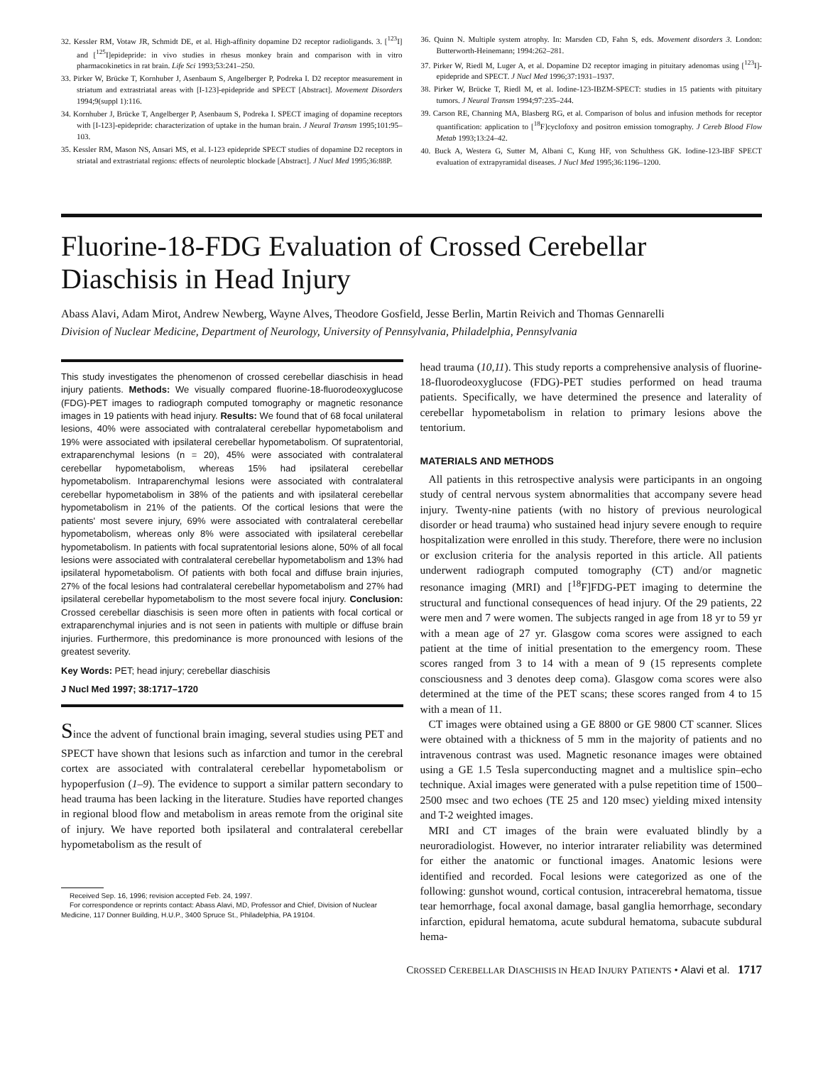32. Kessler RM, Votaw JR, Schmidt DE, et al. High-affinity dopamine D2 receptor radioligands. 3. [<sup>123</sup>I] and [<sup>125</sup>I]epidepride: in vivo studies in rhesus monkey brain and comparison with in vitro pharmacokinetics in rat brain. Life Sci 1993;53:241–250.
33. Pirker W, Brücke T, Kornhuber J, Asenbaum S, Angelberger P, Podreka I. D2 receptor measurement in striatum and extrastriatal areas with [I-123]-epidepride and SPECT [Abstract]. Movement Disorders 1994;9(suppl 1):116.
34. Kornhuber J, Brücke T, Angelberger P, Asenbaum S, Podreka I. SPECT imaging of dopamine receptors with [I-123]-epidepride: characterization of uptake in the human brain. J Neural Transm 1995;101:95–103.
35. Kessler RM, Mason NS, Ansari MS, et al. I-123 epidepride SPECT studies of dopamine D2 receptors in striatal and extrastriatal regions: effects of neuroleptic blockade [Abstract]. J Nucl Med 1995;36:88P.
36. Quinn N. Multiple system atrophy. In: Marsden CD, Fahn S, eds. Movement disorders 3. London: Butterworth-Heinemann; 1994:262–281.
37. Pirker W, Riedl M, Luger A, et al. Dopamine D2 receptor imaging in pituitary adenomas using [<sup>123</sup>I]-epidepride and SPECT. J Nucl Med 1996;37:1931–1937.
38. Pirker W, Brücke T, Riedl M, et al. Iodine-123-IBZM-SPECT: studies in 15 patients with pituitary tumors. J Neural Transm 1994;97:235–244.
39. Carson RE, Channing MA, Blasberg RG, et al. Comparison of bolus and infusion methods for receptor quantification: application to [<sup>18</sup>F]cyclofoxy and positron emission tomography. J Cereb Blood Flow Metab 1993;13:24–42.
40. Buck A, Westera G, Sutter M, Albani C, Kung HF, von Schulthess GK. Iodine-123-IBF SPECT evaluation of extrapyramidal diseases. J Nucl Med 1995;36:1196–1200.
Fluorine-18-FDG Evaluation of Crossed Cerebellar Diaschisis in Head Injury
Abass Alavi, Adam Mirot, Andrew Newberg, Wayne Alves, Theodore Gosfield, Jesse Berlin, Martin Reivich and Thomas Gennarelli
Division of Nuclear Medicine, Department of Neurology, University of Pennsylvania, Philadelphia, Pennsylvania
This study investigates the phenomenon of crossed cerebellar diaschisis in head injury patients. Methods: We visually compared fluorine-18-fluorodeoxyglucose (FDG)-PET images to radiograph computed tomography or magnetic resonance images in 19 patients with head injury. Results: We found that of 68 focal unilateral lesions, 40% were associated with contralateral cerebellar hypometabolism and 19% were associated with ipsilateral cerebellar hypometabolism. Of supratentorial, extraparenchymal lesions (n = 20), 45% were associated with contralateral cerebellar hypometabolism, whereas 15% had ipsilateral cerebellar hypometabolism. Intraparenchymal lesions were associated with contralateral cerebellar hypometabolism in 38% of the patients and with ipsilateral cerebellar hypometabolism in 21% of the patients. Of the cortical lesions that were the patients' most severe injury, 69% were associated with contralateral cerebellar hypometabolism, whereas only 8% were associated with ipsilateral cerebellar hypometabolism. In patients with focal supratentorial lesions alone, 50% of all focal lesions were associated with contralateral cerebellar hypometabolism and 13% had ipsilateral hypometabolism. Of patients with both focal and diffuse brain injuries, 27% of the focal lesions had contralateral cerebellar hypometabolism and 27% had ipsilateral cerebellar hypometabolism to the most severe focal injury. Conclusion: Crossed cerebellar diaschisis is seen more often in patients with focal cortical or extraparenchymal injuries and is not seen in patients with multiple or diffuse brain injuries. Furthermore, this predominance is more pronounced with lesions of the greatest severity.
Key Words: PET; head injury; cerebellar diaschisis
J Nucl Med 1997; 38:1717–1720
Since the advent of functional brain imaging, several studies using PET and SPECT have shown that lesions such as infarction and tumor in the cerebral cortex are associated with contralateral cerebellar hypometabolism or hypoperfusion (1–9). The evidence to support a similar pattern secondary to head trauma has been lacking in the literature. Studies have reported changes in regional blood flow and metabolism in areas remote from the original site of injury. We have reported both ipsilateral and contralateral cerebellar hypometabolism as the result of
Received Sep. 16, 1996; revision accepted Feb. 24, 1997.
For correspondence or reprints contact: Abass Alavi, MD, Professor and Chief, Division of Nuclear Medicine, 117 Donner Building, H.U.P., 3400 Spruce St., Philadelphia, PA 19104.
head trauma (10,11). This study reports a comprehensive analysis of fluorine-18-fluorodeoxyglucose (FDG)-PET studies performed on head trauma patients. Specifically, we have determined the presence and laterality of cerebellar hypometabolism in relation to primary lesions above the tentorium.
MATERIALS AND METHODS
All patients in this retrospective analysis were participants in an ongoing study of central nervous system abnormalities that accompany severe head injury. Twenty-nine patients (with no history of previous neurological disorder or head trauma) who sustained head injury severe enough to require hospitalization were enrolled in this study. Therefore, there were no inclusion or exclusion criteria for the analysis reported in this article. All patients underwent radiograph computed tomography (CT) and/or magnetic resonance imaging (MRI) and [<sup>18</sup>F]FDG-PET imaging to determine the structural and functional consequences of head injury. Of the 29 patients, 22 were men and 7 were women. The subjects ranged in age from 18 yr to 59 yr with a mean age of 27 yr. Glasgow coma scores were assigned to each patient at the time of initial presentation to the emergency room. These scores ranged from 3 to 14 with a mean of 9 (15 represents complete consciousness and 3 denotes deep coma). Glasgow coma scores were also determined at the time of the PET scans; these scores ranged from 4 to 15 with a mean of 11.
CT images were obtained using a GE 8800 or GE 9800 CT scanner. Slices were obtained with a thickness of 5 mm in the majority of patients and no intravenous contrast was used. Magnetic resonance images were obtained using a GE 1.5 Tesla superconducting magnet and a multislice spin–echo technique. Axial images were generated with a pulse repetition time of 1500–2500 msec and two echoes (TE 25 and 120 msec) yielding mixed intensity and T-2 weighted images.
MRI and CT images of the brain were evaluated blindly by a neuroradiologist. However, no interior intrarater reliability was determined for either the anatomic or functional images. Anatomic lesions were identified and recorded. Focal lesions were categorized as one of the following: gunshot wound, cortical contusion, intracerebral hematoma, tissue tear hemorrhage, focal axonal damage, basal ganglia hemorrhage, secondary infarction, epidural hematoma, acute subdural hematoma, subacute subdural hema-
CROSSED CEREBELLAR DIASCHISIS IN HEAD INJURY PATIENTS • Alavi et al. 1717